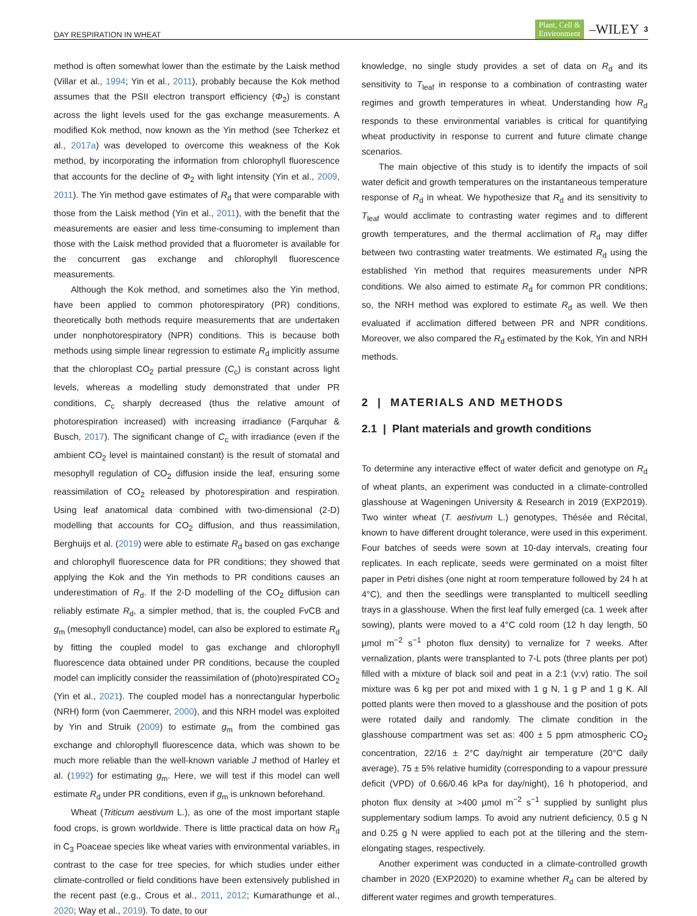DAY RESPIRATION IN WHEAT Plant, Cell &
Environment –WILEY 3
method is often somewhat lower than the estimate by the Laisk method (Villar et al., 1994; Yin et al., 2011), probably because the Kok method assumes that the PSII electron transport efficiency (Φ<sub>2</sub>) is constant across the light levels used for the gas exchange measurements. A modified Kok method, now known as the Yin method (see Tcherkez et al., 2017a) was developed to overcome this weakness of the Kok method, by incorporating the information from chlorophyll fluorescence that accounts for the decline of Φ<sub>2</sub> with light intensity (Yin et al., 2009, 2011). The Yin method gave estimates of R<sub>d</sub> that were comparable with those from the Laisk method (Yin et al., 2011), with the benefit that the measurements are easier and less time-consuming to implement than those with the Laisk method provided that a fluorometer is available for the concurrent gas exchange and chlorophyll fluorescence measurements.
Although the Kok method, and sometimes also the Yin method, have been applied to common photorespiratory (PR) conditions, theoretically both methods require measurements that are undertaken under nonphotorespiratory (NPR) conditions. This is because both methods using simple linear regression to estimate R<sub>d</sub> implicitly assume that the chloroplast CO<sub>2</sub> partial pressure (C<sub>c</sub>) is constant across light levels, whereas a modelling study demonstrated that under PR conditions, C<sub>c</sub> sharply decreased (thus the relative amount of photorespiration increased) with increasing irradiance (Farquhar & Busch, 2017). The significant change of C<sub>c</sub> with irradiance (even if the ambient CO<sub>2</sub> level is maintained constant) is the result of stomatal and mesophyll regulation of CO<sub>2</sub> diffusion inside the leaf, ensuring some reassimilation of CO<sub>2</sub> released by photorespiration and respiration. Using leaf anatomical data combined with two-dimensional (2-D) modelling that accounts for CO<sub>2</sub> diffusion, and thus reassimilation, Berghuijs et al. (2019) were able to estimate R<sub>d</sub> based on gas exchange and chlorophyll fluorescence data for PR conditions; they showed that applying the Kok and the Yin methods to PR conditions causes an underestimation of R<sub>d</sub>. If the 2-D modelling of the CO<sub>2</sub> diffusion can reliably estimate R<sub>d</sub>, a simpler method, that is, the coupled FvCB and g<sub>m</sub> (mesophyll conductance) model, can also be explored to estimate R<sub>d</sub> by fitting the coupled model to gas exchange and chlorophyll fluorescence data obtained under PR conditions, because the coupled model can implicitly consider the reassimilation of (photo)respirated CO<sub>2</sub> (Yin et al., 2021). The coupled model has a nonrectangular hyperbolic (NRH) form (von Caemmerer, 2000), and this NRH model was exploited by Yin and Struik (2009) to estimate g<sub>m</sub> from the combined gas exchange and chlorophyll fluorescence data, which was shown to be much more reliable than the well-known variable J method of Harley et al. (1992) for estimating g<sub>m</sub>. Here, we will test if this model can well estimate R<sub>d</sub> under PR conditions, even if g<sub>m</sub> is unknown beforehand.
Wheat (Triticum aestivum L.), as one of the most important staple food crops, is grown worldwide. There is little practical data on how R<sub>d</sub> in C<sub>3</sub> Poaceae species like wheat varies with environmental variables, in contrast to the case for tree species, for which studies under either climate-controlled or field conditions have been extensively published in the recent past (e.g., Crous et al., 2011, 2012; Kumarathunge et al., 2020; Way et al., 2019). To date, to our
knowledge, no single study provides a set of data on R<sub>d</sub> and its sensitivity to T<sub>leaf</sub> in response to a combination of contrasting water regimes and growth temperatures in wheat. Understanding how R<sub>d</sub> responds to these environmental variables is critical for quantifying wheat productivity in response to current and future climate change scenarios.
The main objective of this study is to identify the impacts of soil water deficit and growth temperatures on the instantaneous temperature response of R<sub>d</sub> in wheat. We hypothesize that R<sub>d</sub> and its sensitivity to T<sub>leaf</sub> would acclimate to contrasting water regimes and to different growth temperatures, and the thermal acclimation of R<sub>d</sub> may differ between two contrasting water treatments. We estimated R<sub>d</sub> using the established Yin method that requires measurements under NPR conditions. We also aimed to estimate R<sub>d</sub> for common PR conditions; so, the NRH method was explored to estimate R<sub>d</sub> as well. We then evaluated if acclimation differed between PR and NPR conditions. Moreover, we also compared the R<sub>d</sub> estimated by the Kok, Yin and NRH methods.
2 | MATERIALS AND METHODS
2.1 | Plant materials and growth conditions
To determine any interactive effect of water deficit and genotype on R<sub>d</sub> of wheat plants, an experiment was conducted in a climate-controlled glasshouse at Wageningen University & Research in 2019 (EXP2019). Two winter wheat (T. aestivum L.) genotypes, Thésée and Récital, known to have different drought tolerance, were used in this experiment. Four batches of seeds were sown at 10-day intervals, creating four replicates. In each replicate, seeds were germinated on a moist filter paper in Petri dishes (one night at room temperature followed by 24 h at 4°C), and then the seedlings were transplanted to multicell seedling trays in a glasshouse. When the first leaf fully emerged (ca. 1 week after sowing), plants were moved to a 4°C cold room (12 h day length, 50 µmol m<sup>−2</sup> s<sup>−1</sup> photon flux density) to vernalize for 7 weeks. After vernalization, plants were transplanted to 7-L pots (three plants per pot) filled with a mixture of black soil and peat in a 2:1 (v:v) ratio. The soil mixture was 6 kg per pot and mixed with 1 g N, 1 g P and 1 g K. All potted plants were then moved to a glasshouse and the position of pots were rotated daily and randomly. The climate condition in the glasshouse compartment was set as: 400 ± 5 ppm atmospheric CO<sub>2</sub> concentration, 22/16 ± 2°C day/night air temperature (20°C daily average), 75 ± 5% relative humidity (corresponding to a vapour pressure deficit (VPD) of 0.66/0.46 kPa for day/night), 16 h photoperiod, and photon flux density at >400 µmol m<sup>−2</sup> s<sup>−1</sup> supplied by sunlight plus supplementary sodium lamps. To avoid any nutrient deficiency, 0.5 g N and 0.25 g N were applied to each pot at the tillering and the stem-elongating stages, respectively.
Another experiment was conducted in a climate-controlled growth chamber in 2020 (EXP2020) to examine whether R<sub>d</sub> can be altered by different water regimes and growth temperatures.